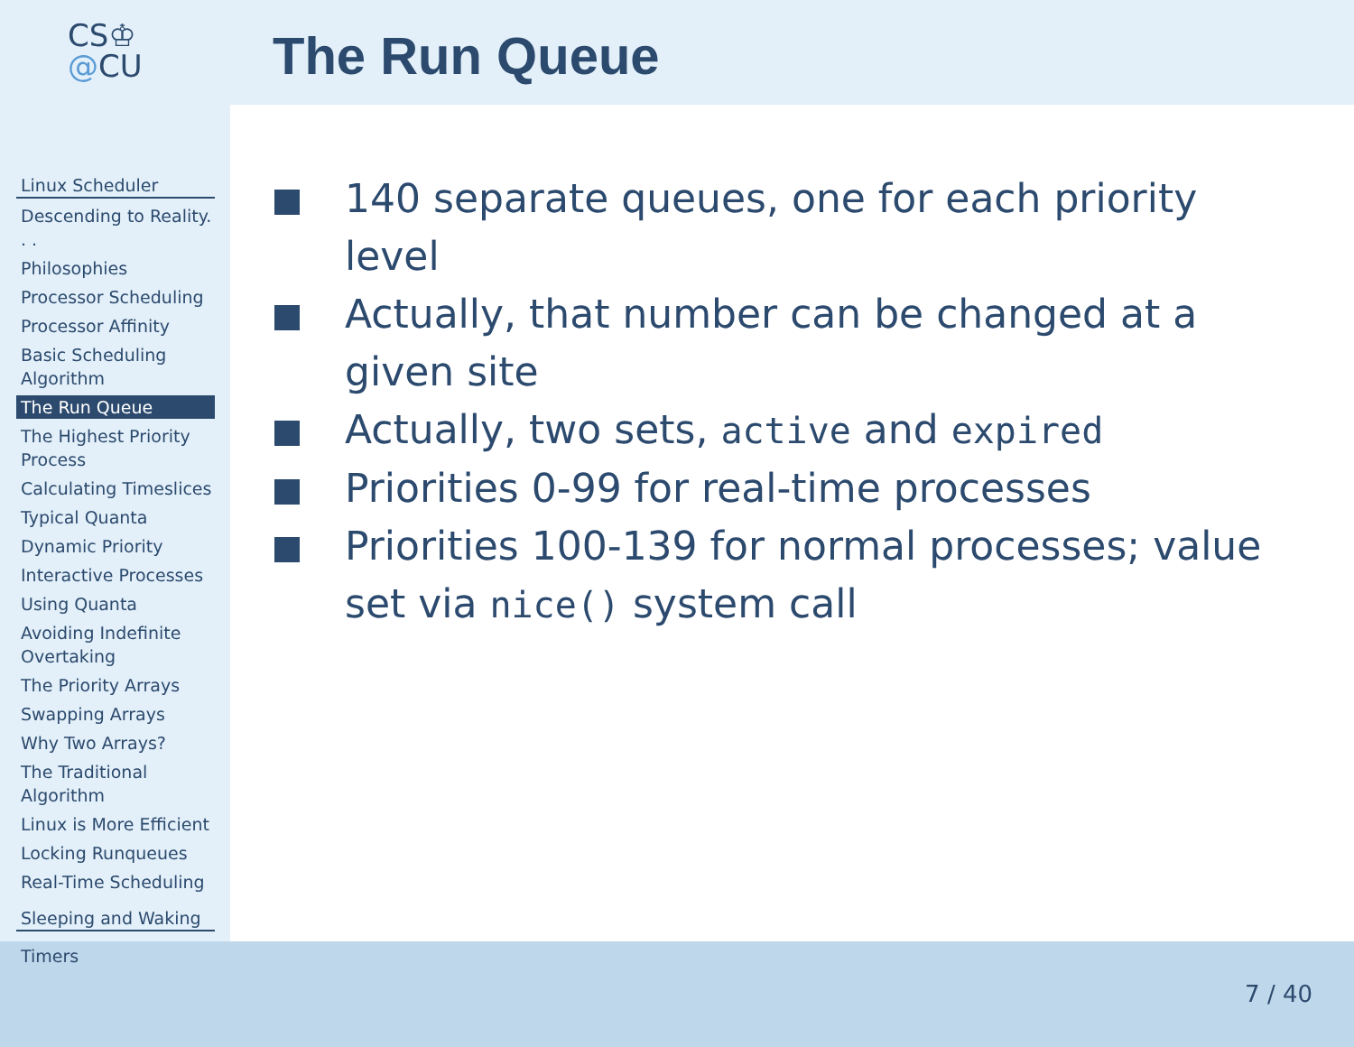CS♔
@CU
The Run Queue
Linux Scheduler
Descending to Reality. . .
Philosophies
Processor Scheduling
Processor Affinity
Basic Scheduling Algorithm
The Run Queue
The Highest Priority Process
Calculating Timeslices
Typical Quanta
Dynamic Priority
Interactive Processes
Using Quanta
Avoiding Indefinite Overtaking
The Priority Arrays
Swapping Arrays
Why Two Arrays?
The Traditional Algorithm
Linux is More Efficient
Locking Runqueues
Real-Time Scheduling
Sleeping and Waking
Timers
140 separate queues, one for each priority level
Actually, that number can be changed at a given site
Actually, two sets, active and expired
Priorities 0-99 for real-time processes
Priorities 100-139 for normal processes; value set via nice() system call
7 / 40